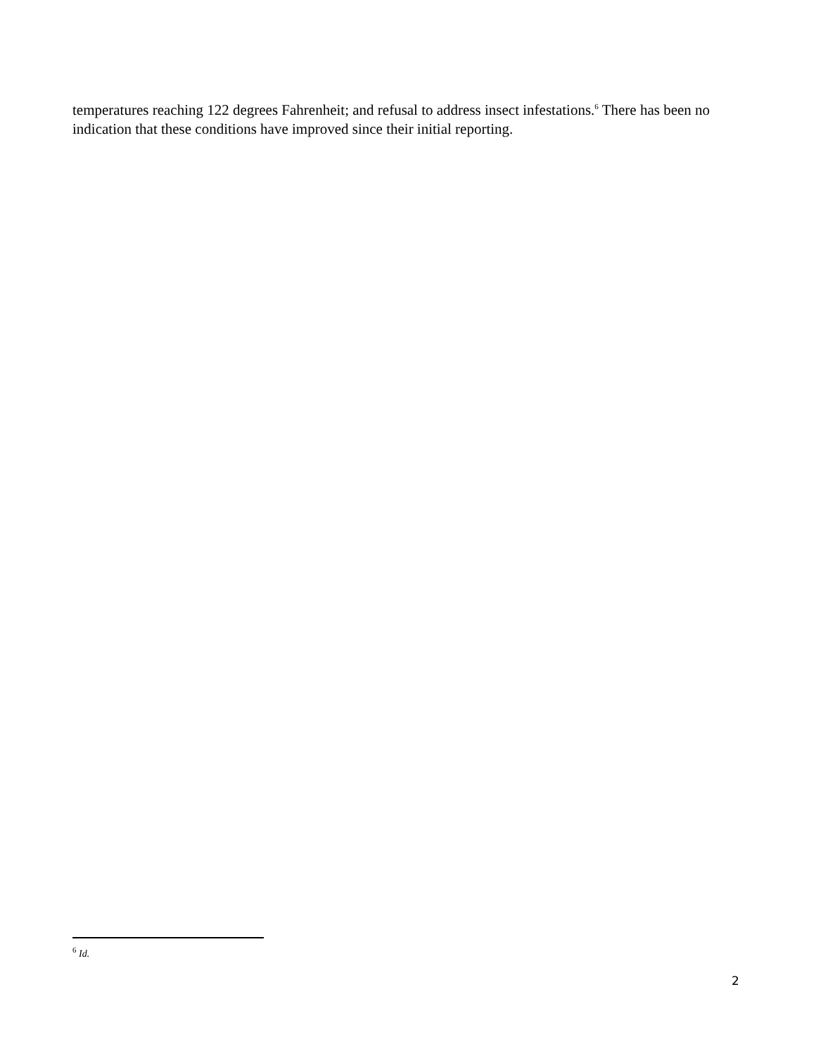temperatures reaching 122 degrees Fahrenheit; and refusal to address insect infestations.<sup>6</sup> There has been no indication that these conditions have improved since their initial reporting.
<sup>6</sup> Id.
2